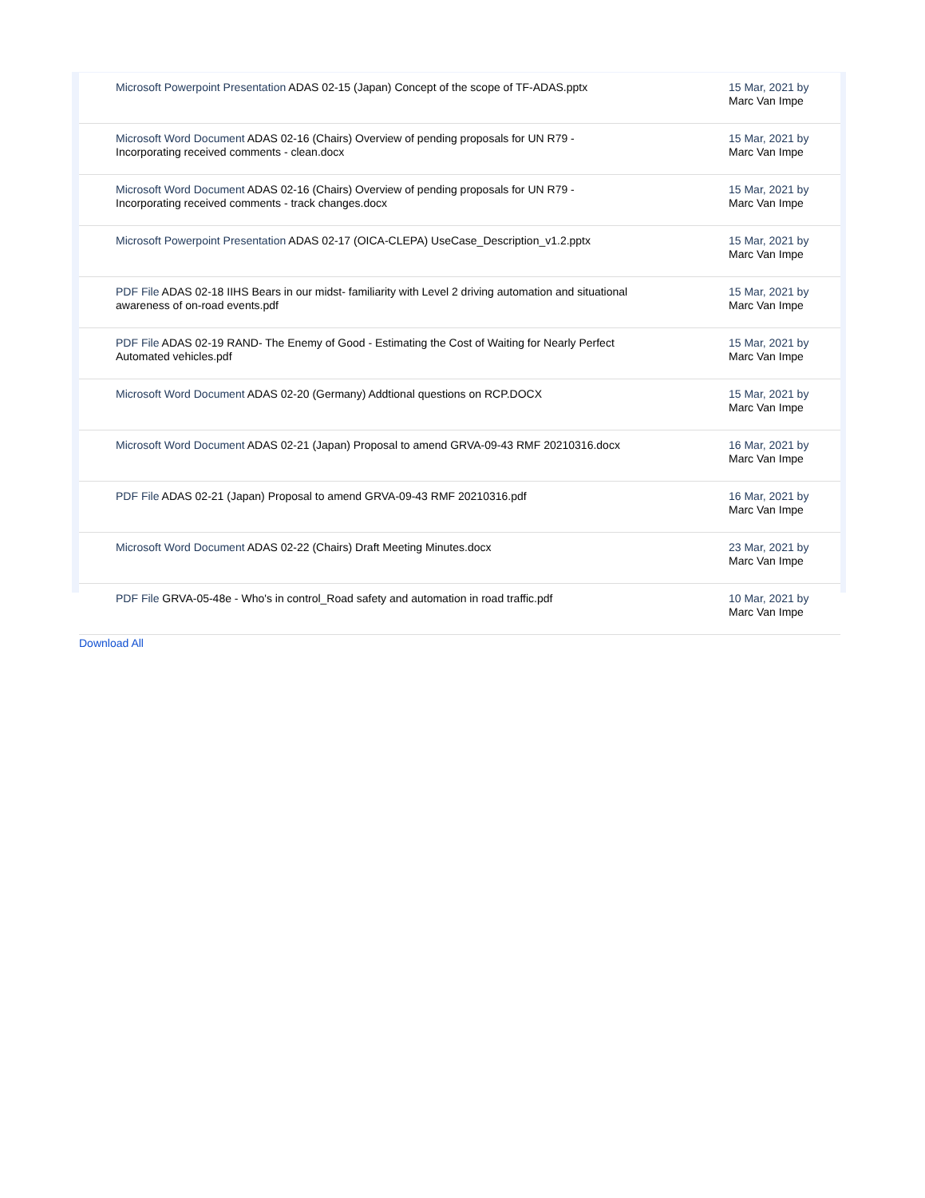| Microsoft Powerpoint Presentation ADAS 02-15 (Japan) Concept of the scope of TF-ADAS.pptx | 15 Mar, 2021 by Marc Van Impe |
| Microsoft Word Document ADAS 02-16 (Chairs) Overview of pending proposals for UN R79 - Incorporating received comments - clean.docx | 15 Mar, 2021 by Marc Van Impe |
| Microsoft Word Document ADAS 02-16 (Chairs) Overview of pending proposals for UN R79 - Incorporating received comments - track changes.docx | 15 Mar, 2021 by Marc Van Impe |
| Microsoft Powerpoint Presentation ADAS 02-17 (OICA-CLEPA) UseCase_Description_v1.2.pptx | 15 Mar, 2021 by Marc Van Impe |
| PDF File ADAS 02-18 IIHS Bears in our midst- familiarity with Level 2 driving automation and situational awareness of on-road events.pdf | 15 Mar, 2021 by Marc Van Impe |
| PDF File ADAS 02-19 RAND- The Enemy of Good - Estimating the Cost of Waiting for Nearly Perfect Automated vehicles.pdf | 15 Mar, 2021 by Marc Van Impe |
| Microsoft Word Document ADAS 02-20 (Germany) Addtional questions on RCP.DOCX | 15 Mar, 2021 by Marc Van Impe |
| Microsoft Word Document ADAS 02-21 (Japan) Proposal to amend GRVA-09-43 RMF 20210316.docx | 16 Mar, 2021 by Marc Van Impe |
| PDF File ADAS 02-21 (Japan) Proposal to amend GRVA-09-43 RMF 20210316.pdf | 16 Mar, 2021 by Marc Van Impe |
| Microsoft Word Document ADAS 02-22 (Chairs) Draft Meeting Minutes.docx | 23 Mar, 2021 by Marc Van Impe |
| PDF File GRVA-05-48e - Who's in control_Road safety and automation in road traffic.pdf | 10 Mar, 2021 by Marc Van Impe |
Download All